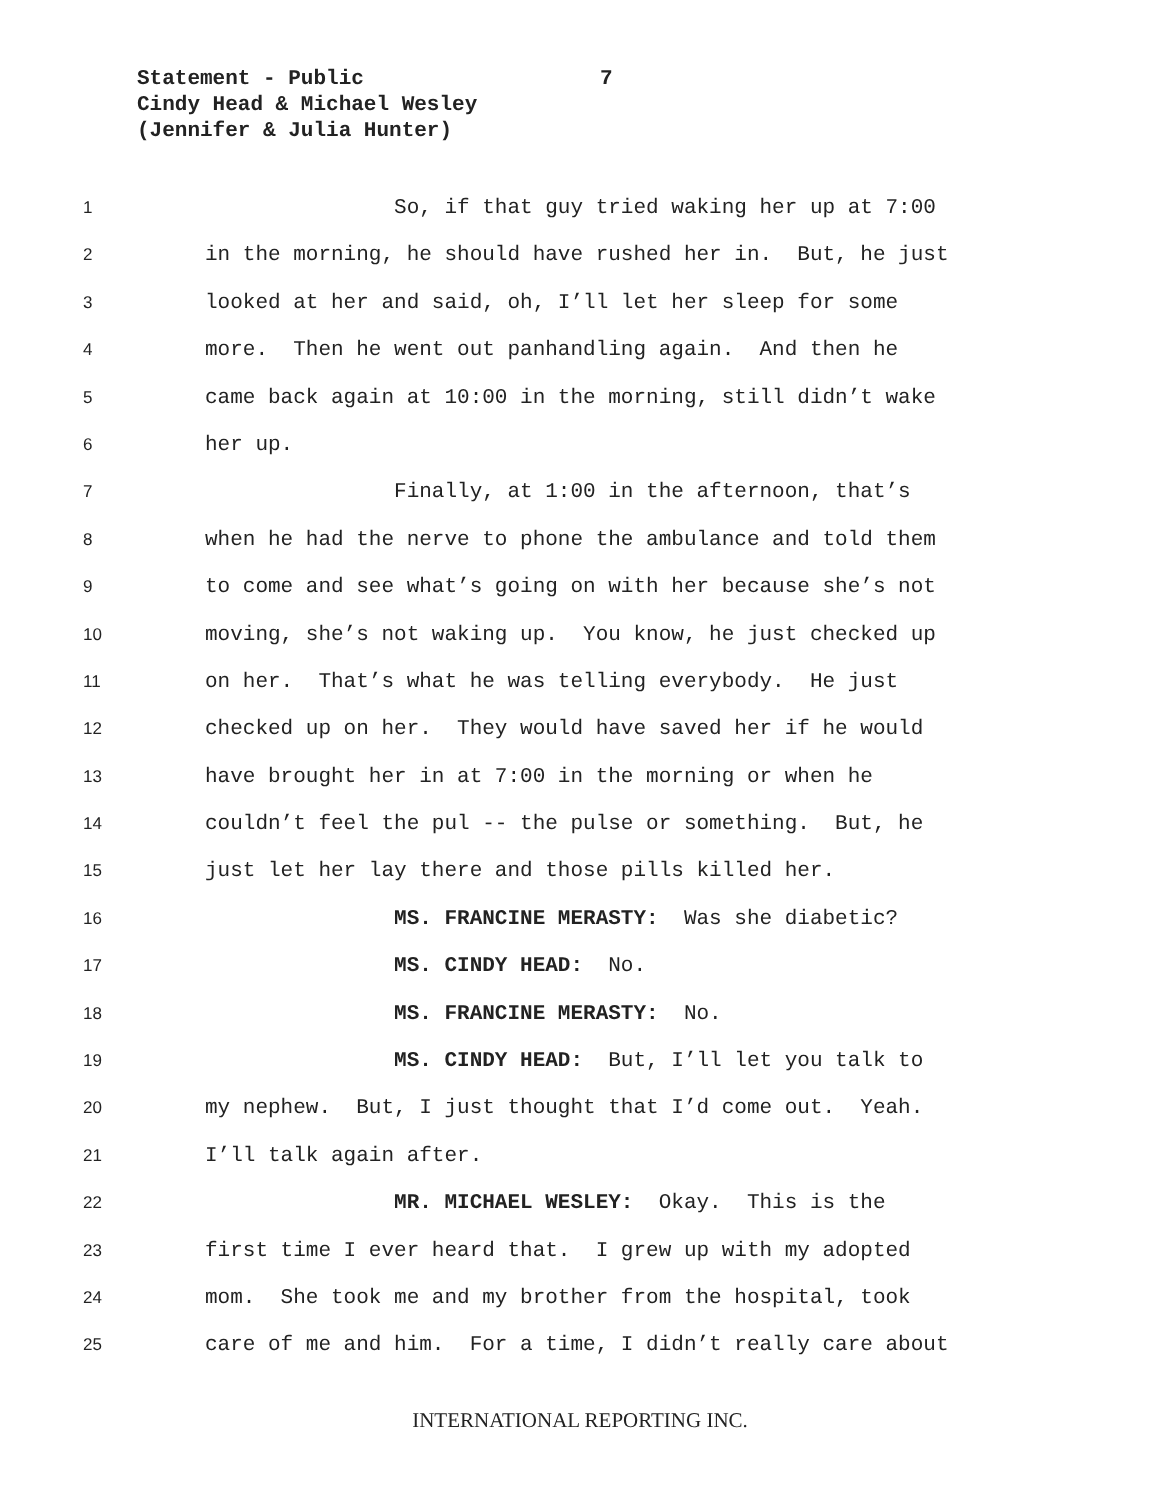Statement - Public
7
Cindy Head & Michael Wesley
(Jennifer & Julia Hunter)
1 So, if that guy tried waking her up at 7:00
2 in the morning, he should have rushed her in. But, he just
3 looked at her and said, oh, I’ll let her sleep for some
4 more. Then he went out panhandling again. And then he
5 came back again at 10:00 in the morning, still didn’t wake
6 her up.
7 Finally, at 1:00 in the afternoon, that’s
8 when he had the nerve to phone the ambulance and told them
9 to come and see what’s going on with her because she’s not
10 moving, she’s not waking up. You know, he just checked up
11 on her. That’s what he was telling everybody. He just
12 checked up on her. They would have saved her if he would
13 have brought her in at 7:00 in the morning or when he
14 couldn’t feel the pul -- the pulse or something. But, he
15 just let her lay there and those pills killed her.
16 MS. FRANCINE MERASTY: Was she diabetic?
17 MS. CINDY HEAD: No.
18 MS. FRANCINE MERASTY: No.
19 MS. CINDY HEAD: But, I’ll let you talk to
20 my nephew. But, I just thought that I’d come out. Yeah.
21 I’ll talk again after.
22 MR. MICHAEL WESLEY: Okay. This is the
23 first time I ever heard that. I grew up with my adopted
24 mom. She took me and my brother from the hospital, took
25 care of me and him. For a time, I didn’t really care about
INTERNATIONAL REPORTING INC.